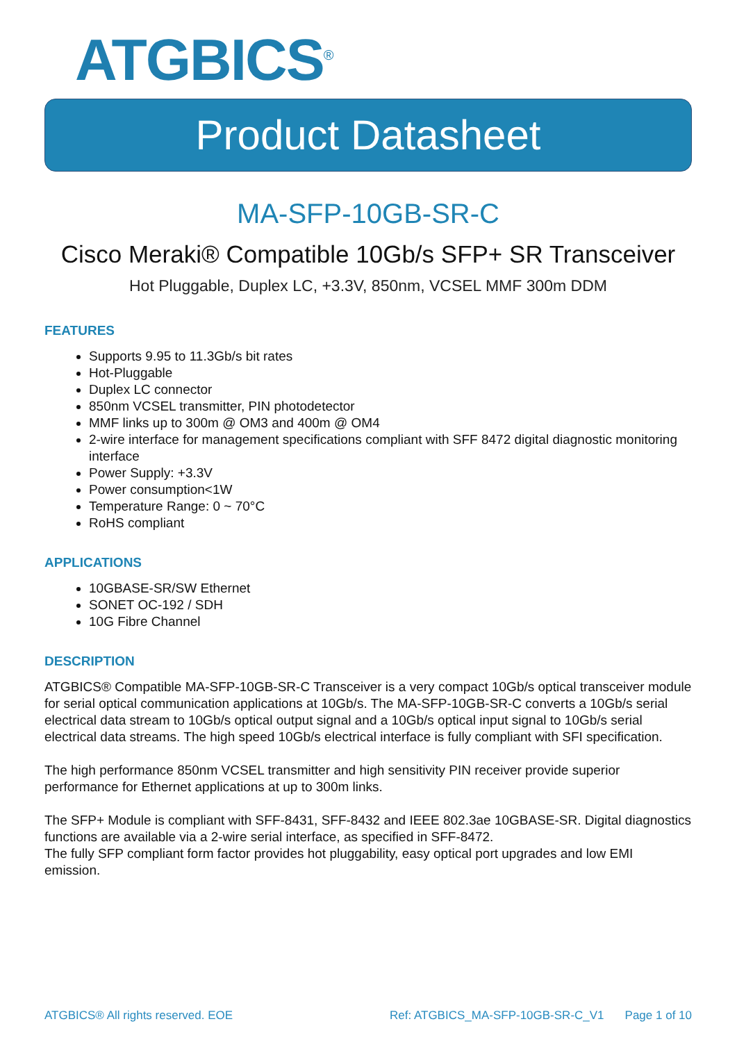ATGBICS<sup>®</sup>
Product Datasheet
MA-SFP-10GB-SR-C
Cisco Meraki® Compatible 10Gb/s SFP+ SR Transceiver
Hot Pluggable, Duplex LC, +3.3V, 850nm, VCSEL MMF 300m DDM
FEATURES
Supports 9.95 to 11.3Gb/s bit rates
Hot-Pluggable
Duplex LC connector
850nm VCSEL transmitter, PIN photodetector
MMF links up to 300m @ OM3 and 400m @ OM4
2-wire interface for management specifications compliant with SFF 8472 digital diagnostic monitoring interface
Power Supply: +3.3V
Power consumption<1W
Temperature Range: 0 ~ 70°C
RoHS compliant
APPLICATIONS
10GBASE-SR/SW Ethernet
SONET OC-192 / SDH
10G Fibre Channel
DESCRIPTION
ATGBICS® Compatible MA-SFP-10GB-SR-C Transceiver is a very compact 10Gb/s optical transceiver module for serial optical communication applications at 10Gb/s. The MA-SFP-10GB-SR-C converts a 10Gb/s serial electrical data stream to 10Gb/s optical output signal and a 10Gb/s optical input signal to 10Gb/s serial electrical data streams. The high speed 10Gb/s electrical interface is fully compliant with SFI specification.
The high performance 850nm VCSEL transmitter and high sensitivity PIN receiver provide superior performance for Ethernet applications at up to 300m links.
The SFP+ Module is compliant with SFF-8431, SFF-8432 and IEEE 802.3ae 10GBASE-SR. Digital diagnostics functions are available via a 2-wire serial interface, as specified in SFF-8472.
The fully SFP compliant form factor provides hot pluggability, easy optical port upgrades and low EMI emission.
ATGBICS® All rights reserved. EOE Ref: ATGBICS_MA-SFP-10GB-SR-C_V1 Page 1 of 10